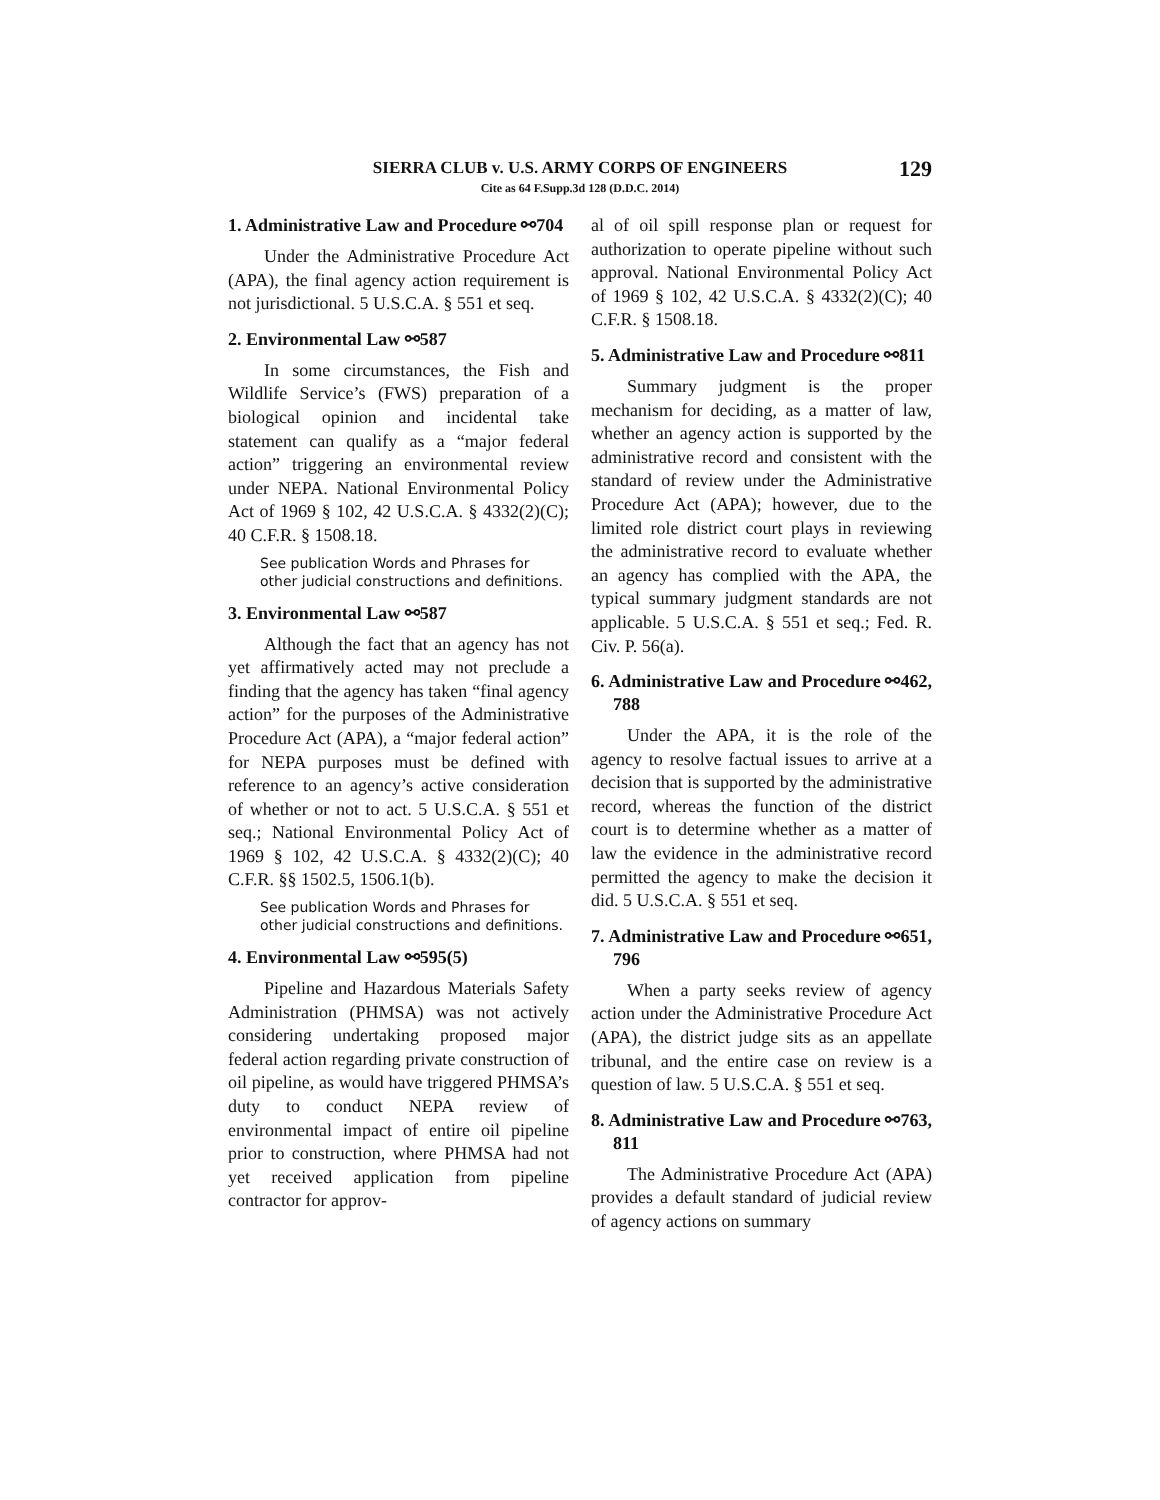SIERRA CLUB v. U.S. ARMY CORPS OF ENGINEERS
Cite as 64 F.Supp.3d 128 (D.D.C. 2014)
129
1. Administrative Law and Procedure ⚯704
Under the Administrative Procedure Act (APA), the final agency action requirement is not jurisdictional. 5 U.S.C.A. § 551 et seq.
2. Environmental Law ⚯587
In some circumstances, the Fish and Wildlife Service’s (FWS) preparation of a biological opinion and incidental take statement can qualify as a “major federal action” triggering an environmental review under NEPA. National Environmental Policy Act of 1969 § 102, 42 U.S.C.A. § 4332(2)(C); 40 C.F.R. § 1508.18.
See publication Words and Phrases for other judicial constructions and definitions.
3. Environmental Law ⚯587
Although the fact that an agency has not yet affirmatively acted may not preclude a finding that the agency has taken “final agency action” for the purposes of the Administrative Procedure Act (APA), a “major federal action” for NEPA purposes must be defined with reference to an agency’s active consideration of whether or not to act. 5 U.S.C.A. § 551 et seq.; National Environmental Policy Act of 1969 § 102, 42 U.S.C.A. § 4332(2)(C); 40 C.F.R. §§ 1502.5, 1506.1(b).
See publication Words and Phrases for other judicial constructions and definitions.
4. Environmental Law ⚯595(5)
Pipeline and Hazardous Materials Safety Administration (PHMSA) was not actively considering undertaking proposed major federal action regarding private construction of oil pipeline, as would have triggered PHMSA’s duty to conduct NEPA review of environmental impact of entire oil pipeline prior to construction, where PHMSA had not yet received application from pipeline contractor for approv-
al of oil spill response plan or request for authorization to operate pipeline without such approval. National Environmental Policy Act of 1969 § 102, 42 U.S.C.A. § 4332(2)(C); 40 C.F.R. § 1508.18.
5. Administrative Law and Procedure ⚯811
Summary judgment is the proper mechanism for deciding, as a matter of law, whether an agency action is supported by the administrative record and consistent with the standard of review under the Administrative Procedure Act (APA); however, due to the limited role district court plays in reviewing the administrative record to evaluate whether an agency has complied with the APA, the typical summary judgment standards are not applicable. 5 U.S.C.A. § 551 et seq.; Fed. R. Civ. P. 56(a).
6. Administrative Law and Procedure ⚯462, 788
Under the APA, it is the role of the agency to resolve factual issues to arrive at a decision that is supported by the administrative record, whereas the function of the district court is to determine whether as a matter of law the evidence in the administrative record permitted the agency to make the decision it did. 5 U.S.C.A. § 551 et seq.
7. Administrative Law and Procedure ⚯651, 796
When a party seeks review of agency action under the Administrative Procedure Act (APA), the district judge sits as an appellate tribunal, and the entire case on review is a question of law. 5 U.S.C.A. § 551 et seq.
8. Administrative Law and Procedure ⚯763, 811
The Administrative Procedure Act (APA) provides a default standard of judicial review of agency actions on summary